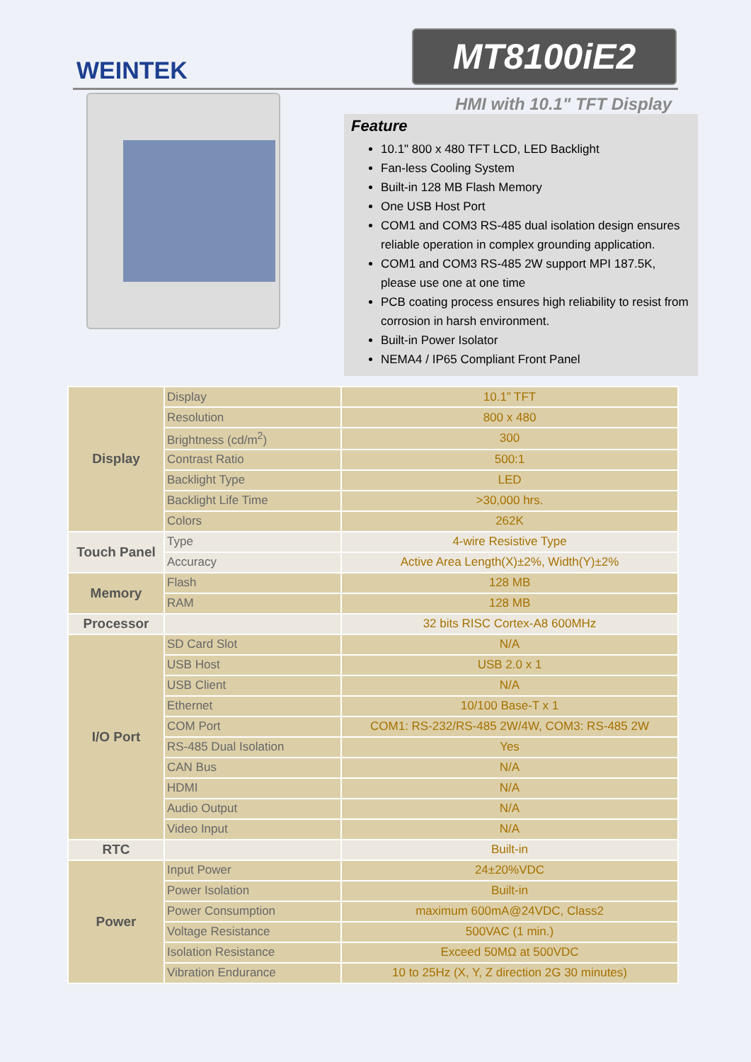WEINTEK
MT8100iE2
HMI with 10.1" TFT Display
Feature
10.1" 800 x 480 TFT LCD, LED Backlight
Fan-less Cooling System
Built-in 128 MB Flash Memory
One USB Host Port
COM1 and COM3 RS-485 dual isolation design ensures reliable operation in complex grounding application.
COM1 and COM3 RS-485 2W support MPI 187.5K, please use one at one time
PCB coating process ensures high reliability to resist from corrosion in harsh environment.
Built-in Power Isolator
NEMA4 / IP65 Compliant Front Panel
| Display | Display | 10.1” TFT |
| | Resolution | 800 x 480 |
| | Brightness (cd/m<sup>2</sup>) | 300 |
| | Contrast Ratio | 500:1 |
| | Backlight Type | LED |
| | Backlight Life Time | >30,000 hrs. |
| | Colors | 262K |
| Touch Panel | Type | 4-wire Resistive Type |
| | Accuracy | Active Area Length(X)±2%, Width(Y)±2% |
| Memory | Flash | 128 MB |
| | RAM | 128 MB |
| Processor | | 32 bits RISC Cortex-A8 600MHz |
| I/O Port | SD Card Slot | N/A |
| | USB Host | USB 2.0 x 1 |
| | USB Client | N/A |
| | Ethernet | 10/100 Base-T x 1 |
| | COM Port | COM1: RS-232/RS-485 2W/4W, COM3: RS-485 2W |
| | RS-485 Dual Isolation | Yes |
| | CAN Bus | N/A |
| | HDMI | N/A |
| | Audio Output | N/A |
| | Video Input | N/A |
| RTC | | Built-in |
| Power | Input Power | 24±20%VDC |
| | Power Isolation | Built-in |
| | Power Consumption | maximum 600mA@24VDC, Class2 |
| | Voltage Resistance | 500VAC (1 min.) |
| | Isolation Resistance | Exceed 50MΩ at 500VDC |
| | Vibration Endurance | 10 to 25Hz (X, Y, Z direction 2G 30 minutes) |